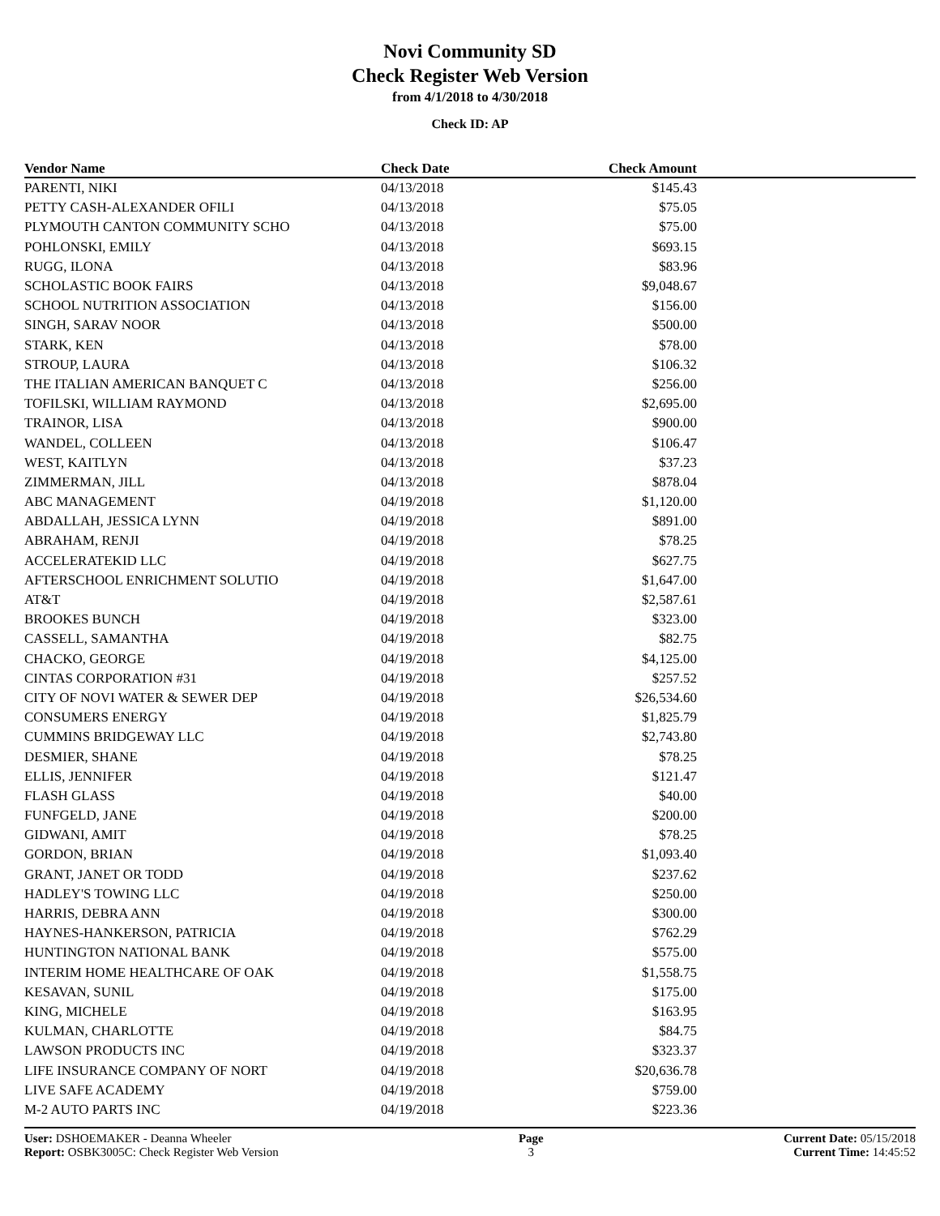Novi Community SD
Check Register Web Version
from 4/1/2018 to 4/30/2018
Check ID: AP
| Vendor Name | Check Date | Check Amount | |
| --- | --- | --- | --- |
| PARENTI, NIKI | 04/13/2018 | $145.43 | |
| PETTY CASH-ALEXANDER OFILI | 04/13/2018 | $75.05 | |
| PLYMOUTH CANTON COMMUNITY SCHO | 04/13/2018 | $75.00 | |
| POHLONSKI, EMILY | 04/13/2018 | $693.15 | |
| RUGG, ILONA | 04/13/2018 | $83.96 | |
| SCHOLASTIC BOOK FAIRS | 04/13/2018 | $9,048.67 | |
| SCHOOL NUTRITION ASSOCIATION | 04/13/2018 | $156.00 | |
| SINGH, SARAV NOOR | 04/13/2018 | $500.00 | |
| STARK, KEN | 04/13/2018 | $78.00 | |
| STROUP, LAURA | 04/13/2018 | $106.32 | |
| THE ITALIAN AMERICAN BANQUET C | 04/13/2018 | $256.00 | |
| TOFILSKI, WILLIAM RAYMOND | 04/13/2018 | $2,695.00 | |
| TRAINOR, LISA | 04/13/2018 | $900.00 | |
| WANDEL, COLLEEN | 04/13/2018 | $106.47 | |
| WEST, KAITLYN | 04/13/2018 | $37.23 | |
| ZIMMERMAN, JILL | 04/13/2018 | $878.04 | |
| ABC MANAGEMENT | 04/19/2018 | $1,120.00 | |
| ABDALLAH, JESSICA LYNN | 04/19/2018 | $891.00 | |
| ABRAHAM, RENJI | 04/19/2018 | $78.25 | |
| ACCELERATEKID LLC | 04/19/2018 | $627.75 | |
| AFTERSCHOOL ENRICHMENT SOLUTIO | 04/19/2018 | $1,647.00 | |
| AT&T | 04/19/2018 | $2,587.61 | |
| BROOKES BUNCH | 04/19/2018 | $323.00 | |
| CASSELL, SAMANTHA | 04/19/2018 | $82.75 | |
| CHACKO, GEORGE | 04/19/2018 | $4,125.00 | |
| CINTAS CORPORATION #31 | 04/19/2018 | $257.52 | |
| CITY OF NOVI WATER & SEWER DEP | 04/19/2018 | $26,534.60 | |
| CONSUMERS ENERGY | 04/19/2018 | $1,825.79 | |
| CUMMINS BRIDGEWAY LLC | 04/19/2018 | $2,743.80 | |
| DESMIER, SHANE | 04/19/2018 | $78.25 | |
| ELLIS, JENNIFER | 04/19/2018 | $121.47 | |
| FLASH GLASS | 04/19/2018 | $40.00 | |
| FUNFGELD, JANE | 04/19/2018 | $200.00 | |
| GIDWANI, AMIT | 04/19/2018 | $78.25 | |
| GORDON, BRIAN | 04/19/2018 | $1,093.40 | |
| GRANT, JANET OR TODD | 04/19/2018 | $237.62 | |
| HADLEY'S TOWING LLC | 04/19/2018 | $250.00 | |
| HARRIS, DEBRA ANN | 04/19/2018 | $300.00 | |
| HAYNES-HANKERSON, PATRICIA | 04/19/2018 | $762.29 | |
| HUNTINGTON NATIONAL BANK | 04/19/2018 | $575.00 | |
| INTERIM HOME HEALTHCARE OF OAK | 04/19/2018 | $1,558.75 | |
| KESAVAN, SUNIL | 04/19/2018 | $175.00 | |
| KING, MICHELE | 04/19/2018 | $163.95 | |
| KULMAN, CHARLOTTE | 04/19/2018 | $84.75 | |
| LAWSON PRODUCTS INC | 04/19/2018 | $323.37 | |
| LIFE INSURANCE COMPANY OF NORT | 04/19/2018 | $20,636.78 | |
| LIVE SAFE ACADEMY | 04/19/2018 | $759.00 | |
| M-2 AUTO PARTS INC | 04/19/2018 | $223.36 | |
User: DSHOEMAKER - Deanna Wheeler
Report: OSBK3005C: Check Register Web Version
Page
3
Current Date: 05/15/2018
Current Time: 14:45:52